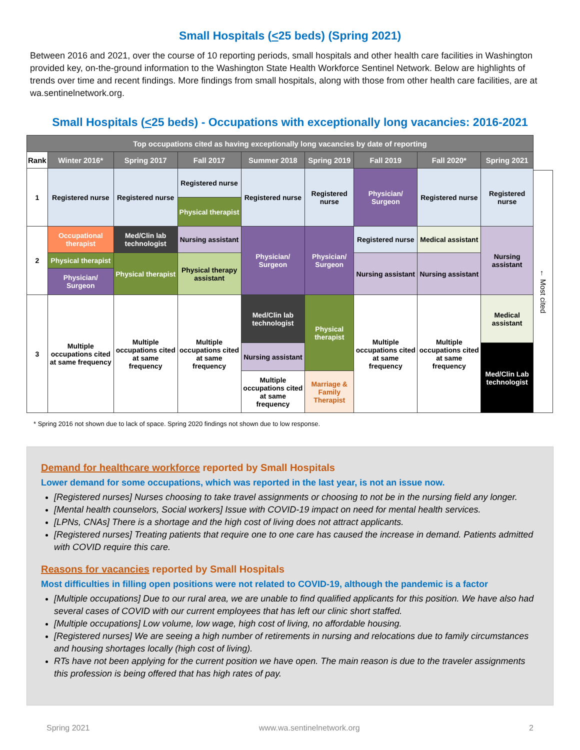Small Hospitals (<25 beds) (Spring 2021)
Between 2016 and 2021, over the course of 10 reporting periods, small hospitals and other health care facilities in Washington provided key, on-the-ground information to the Washington State Health Workforce Sentinel Network. Below are highlights of trends over time and recent findings. More findings from small hospitals, along with those from other health care facilities, are at wa.sentinelnetwork.org.
Small Hospitals (<25 beds) - Occupations with exceptionally long vacancies: 2016-2021
| Top occupations cited as having exceptionally long vacancies by date of reporting | | | | | | | | |
| --- | --- | --- | --- | --- | --- | --- | --- | --- |
| Rank | Winter 2016* | Spring 2017 | Fall 2017 | Summer 2018 | Spring 2019 | Fall 2019 | Fall 2020* | Spring 2021 |
| 1 | Registered nurse | Registered nurse | Registered nurse | Registered nurse | Registered nurse | Physician/ Surgeon | Registered nurse | Registered nurse |
| | | | Physical therapist | | | | | |
| 2 | Occupational therapist | Med/Clin lab technologist | Nursing assistant | Physician/ Surgeon | Physician/ Surgeon | Registered nurse | Medical assistant | Nursing assistant |
| | Physical therapist | Physical therapist | Physical therapy assistant | | | Nursing assistant | Nursing assistant | |
| | Physician/ Surgeon | | | | | | | |
| 3 | Multiple occupations cited at same frequency | Multiple occupations cited at same frequency | Multiple occupations cited at same frequency | Med/Clin lab technologist | Physical therapist | Multiple occupations cited at same frequency | Multiple occupations cited at same frequency | Medical assistant |
| | | | | Nursing assistant | | | | Med/Clin Lab technologist |
| | | | | Multiple occupations cited at same frequency | Marriage & Family Therapist | | | |
← Most cited
* Spring 2016 not shown due to lack of space. Spring 2020 findings not shown due to low response.
Demand for healthcare workforce reported by Small Hospitals
Lower demand for some occupations, which was reported in the last year, is not an issue now.
[Registered nurses] Nurses choosing to take travel assignments or choosing to not be in the nursing field any longer.
[Mental health counselors, Social workers] Issue with COVID-19 impact on need for mental health services.
[LPNs, CNAs] There is a shortage and the high cost of living does not attract applicants.
[Registered nurses] Treating patients that require one to one care has caused the increase in demand. Patients admitted with COVID require this care.
Reasons for vacancies reported by Small Hospitals
Most difficulties in filling open positions were not related to COVID-19, although the pandemic is a factor
[Multiple occupations] Due to our rural area, we are unable to find qualified applicants for this position. We have also had several cases of COVID with our current employees that has left our clinic short staffed.
[Multiple occupations] Low volume, low wage, high cost of living, no affordable housing.
[Registered nurses] We are seeing a high number of retirements in nursing and relocations due to family circumstances and housing shortages locally (high cost of living).
RTs have not been applying for the current position we have open. The main reason is due to the traveler assignments this profession is being offered that has high rates of pay.
Spring 2021 www.wa.sentinelnetwork.org 2